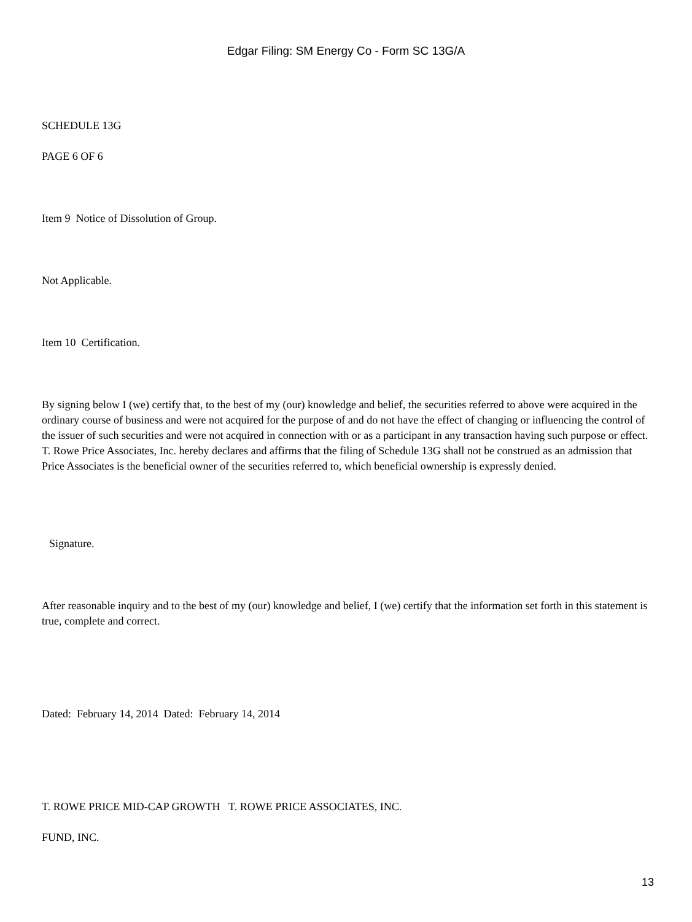Edgar Filing: SM Energy Co - Form SC 13G/A
SCHEDULE 13G
PAGE 6 OF 6
Item 9 Notice of Dissolution of Group.
Not Applicable.
Item 10 Certification.
By signing below I (we) certify that, to the best of my (our) knowledge and belief, the securities referred to above were acquired in the ordinary course of business and were not acquired for the purpose of and do not have the effect of changing or influencing the control of the issuer of such securities and were not acquired in connection with or as a participant in any transaction having such purpose or effect. T. Rowe Price Associates, Inc. hereby declares and affirms that the filing of Schedule 13G shall not be construed as an admission that Price Associates is the beneficial owner of the securities referred to, which beneficial ownership is expressly denied.
Signature.
After reasonable inquiry and to the best of my (our) knowledge and belief, I (we) certify that the information set forth in this statement is true, complete and correct.
Dated: February 14, 2014 Dated: February 14, 2014
T. ROWE PRICE MID-CAP GROWTH T. ROWE PRICE ASSOCIATES, INC.
FUND, INC.
13